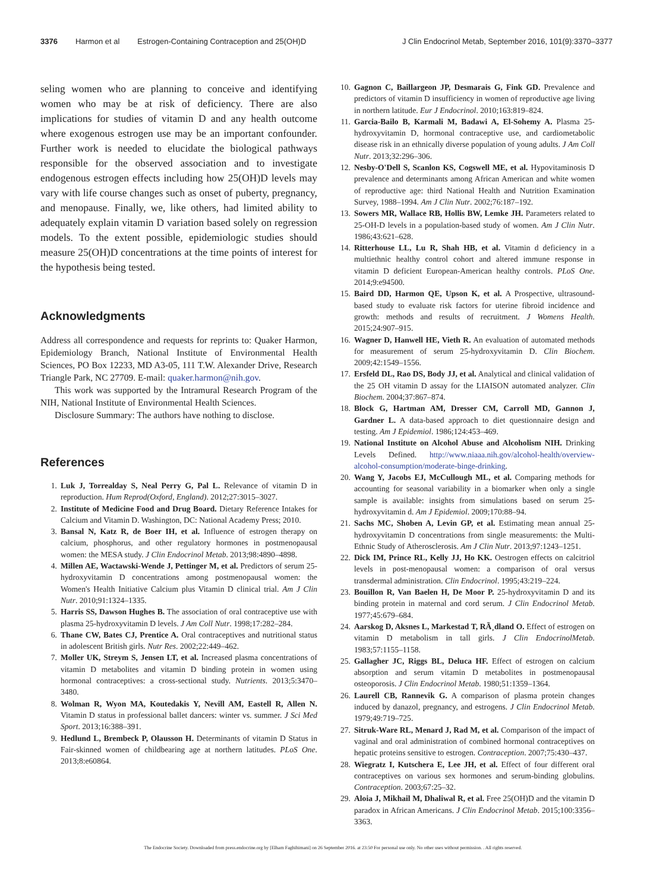3376 Harmon et al Estrogen-Containing Contraception and 25(OH)D J Clin Endocrinol Metab, September 2016, 101(9):3370–3377
seling women who are planning to conceive and identifying women who may be at risk of deficiency. There are also implications for studies of vitamin D and any health outcome where exogenous estrogen use may be an important confounder. Further work is needed to elucidate the biological pathways responsible for the observed association and to investigate endogenous estrogen effects including how 25(OH)D levels may vary with life course changes such as onset of puberty, pregnancy, and menopause. Finally, we, like others, had limited ability to adequately explain vitamin D variation based solely on regression models. To the extent possible, epidemiologic studies should measure 25(OH)D concentrations at the time points of interest for the hypothesis being tested.
Acknowledgments
Address all correspondence and requests for reprints to: Quaker Harmon, Epidemiology Branch, National Institute of Environmental Health Sciences, PO Box 12233, MD A3-05, 111 T.W. Alexander Drive, Research Triangle Park, NC 27709. E-mail: quaker.harmon@nih.gov.
This work was supported by the Intramural Research Program of the NIH, National Institute of Environmental Health Sciences.
Disclosure Summary: The authors have nothing to disclose.
References
1. Luk J, Torrealday S, Neal Perry G, Pal L. Relevance of vitamin D in reproduction. Hum Reprod(Oxford, England). 2012;27:3015–3027.
2. Institute of Medicine Food and Drug Board. Dietary Reference Intakes for Calcium and Vitamin D. Washington, DC: National Academy Press; 2010.
3. Bansal N, Katz R, de Boer IH, et al. Influence of estrogen therapy on calcium, phosphorus, and other regulatory hormones in postmenopausal women: the MESA study. J Clin Endocrinol Metab. 2013;98:4890–4898.
4. Millen AE, Wactawski-Wende J, Pettinger M, et al. Predictors of serum 25-hydroxyvitamin D concentrations among postmenopausal women: the Women's Health Initiative Calcium plus Vitamin D clinical trial. Am J Clin Nutr. 2010;91:1324–1335.
5. Harris SS, Dawson Hughes B. The association of oral contraceptive use with plasma 25-hydroxyvitamin D levels. J Am Coll Nutr. 1998;17:282–284.
6. Thane CW, Bates CJ, Prentice A. Oral contraceptives and nutritional status in adolescent British girls. Nutr Res. 2002;22:449–462.
7. Moller UK, Streym S, Jensen LT, et al. Increased plasma concentrations of vitamin D metabolites and vitamin D binding protein in women using hormonal contraceptives: a cross-sectional study. Nutrients. 2013;5:3470–3480.
8. Wolman R, Wyon MA, Koutedakis Y, Nevill AM, Eastell R, Allen N. Vitamin D status in professional ballet dancers: winter vs. summer. J Sci Med Sport. 2013;16:388–391.
9. Hedlund L, Brembeck P, Olausson H. Determinants of vitamin D Status in Fair-skinned women of childbearing age at northern latitudes. PLoS One. 2013;8:e60864.
10. Gagnon C, Baillargeon JP, Desmarais G, Fink GD. Prevalence and predictors of vitamin D insufficiency in women of reproductive age living in northern latitude. Eur J Endocrinol. 2010;163:819–824.
11. Garcia-Bailo B, Karmali M, Badawi A, El-Sohemy A. Plasma 25-hydroxyvitamin D, hormonal contraceptive use, and cardiometabolic disease risk in an ethnically diverse population of young adults. J Am Coll Nutr. 2013;32:296–306.
12. Nesby-O'Dell S, Scanlon KS, Cogswell ME, et al. Hypovitaminosis D prevalence and determinants among African American and white women of reproductive age: third National Health and Nutrition Examination Survey, 1988–1994. Am J Clin Nutr. 2002;76:187–192.
13. Sowers MR, Wallace RB, Hollis BW, Lemke JH. Parameters related to 25-OH-D levels in a population-based study of women. Am J Clin Nutr. 1986;43:621–628.
14. Ritterhouse LL, Lu R, Shah HB, et al. Vitamin d deficiency in a multiethnic healthy control cohort and altered immune response in vitamin D deficient European-American healthy controls. PLoS One. 2014;9:e94500.
15. Baird DD, Harmon QE, Upson K, et al. A Prospective, ultrasound-based study to evaluate risk factors for uterine fibroid incidence and growth: methods and results of recruitment. J Womens Health. 2015;24:907–915.
16. Wagner D, Hanwell HE, Vieth R. An evaluation of automated methods for measurement of serum 25-hydroxyvitamin D. Clin Biochem. 2009;42:1549–1556.
17. Ersfeld DL, Rao DS, Body JJ, et al. Analytical and clinical validation of the 25 OH vitamin D assay for the LIAISON automated analyzer. Clin Biochem. 2004;37:867–874.
18. Block G, Hartman AM, Dresser CM, Carroll MD, Gannon J, Gardner L. A data-based approach to diet questionnaire design and testing. Am J Epidemiol. 1986;124:453–469.
19. National Institute on Alcohol Abuse and Alcoholism NIH. Drinking Levels Defined. http://www.niaaa.nih.gov/alcohol-health/overview-alcohol-consumption/moderate-binge-drinking.
20. Wang Y, Jacobs EJ, McCullough ML, et al. Comparing methods for accounting for seasonal variability in a biomarker when only a single sample is available: insights from simulations based on serum 25-hydroxyvitamin d. Am J Epidemiol. 2009;170:88–94.
21. Sachs MC, Shoben A, Levin GP, et al. Estimating mean annual 25-hydroxyvitamin D concentrations from single measurements: the Multi-Ethnic Study of Atherosclerosis. Am J Clin Nutr. 2013;97:1243–1251.
22. Dick IM, Prince RL, Kelly JJ, Ho KK. Oestrogen effects on calcitriol levels in post-menopausal women: a comparison of oral versus transdermal administration. Clin Endocrinol. 1995;43:219–224.
23. Bouillon R, Van Baelen H, De Moor P. 25-hydroxyvitamin D and its binding protein in maternal and cord serum. J Clin Endocrinol Metab. 1977;45:679–684.
24. Aarskog D, Aksnes L, Markestad T, RÃ¸dland O. Effect of estrogen on vitamin D metabolism in tall girls. J Clin EndocrinolMetab. 1983;57:1155–1158.
25. Gallagher JC, Riggs BL, Deluca HF. Effect of estrogen on calcium absorption and serum vitamin D metabolites in postmenopausal osteoporosis. J Clin Endocrinol Metab. 1980;51:1359–1364.
26. Laurell CB, Rannevik G. A comparison of plasma protein changes induced by danazol, pregnancy, and estrogens. J Clin Endocrinol Metab. 1979;49:719–725.
27. Sitruk-Ware RL, Menard J, Rad M, et al. Comparison of the impact of vaginal and oral administration of combined hormonal contraceptives on hepatic proteins sensitive to estrogen. Contraception. 2007;75:430–437.
28. Wiegratz I, Kutschera E, Lee JH, et al. Effect of four different oral contraceptives on various sex hormones and serum-binding globulins. Contraception. 2003;67:25–32.
29. Aloia J, Mikhail M, Dhaliwal R, et al. Free 25(OH)D and the vitamin D paradox in African Americans. J Clin Endocrinol Metab. 2015;100:3356–3363.
The Endocrine Society. Downloaded from press.endocrine.org by [Elham Faghihimani] on 26 September 2016. at 23:50 For personal use only. No other uses without permission. . All rights reserved.